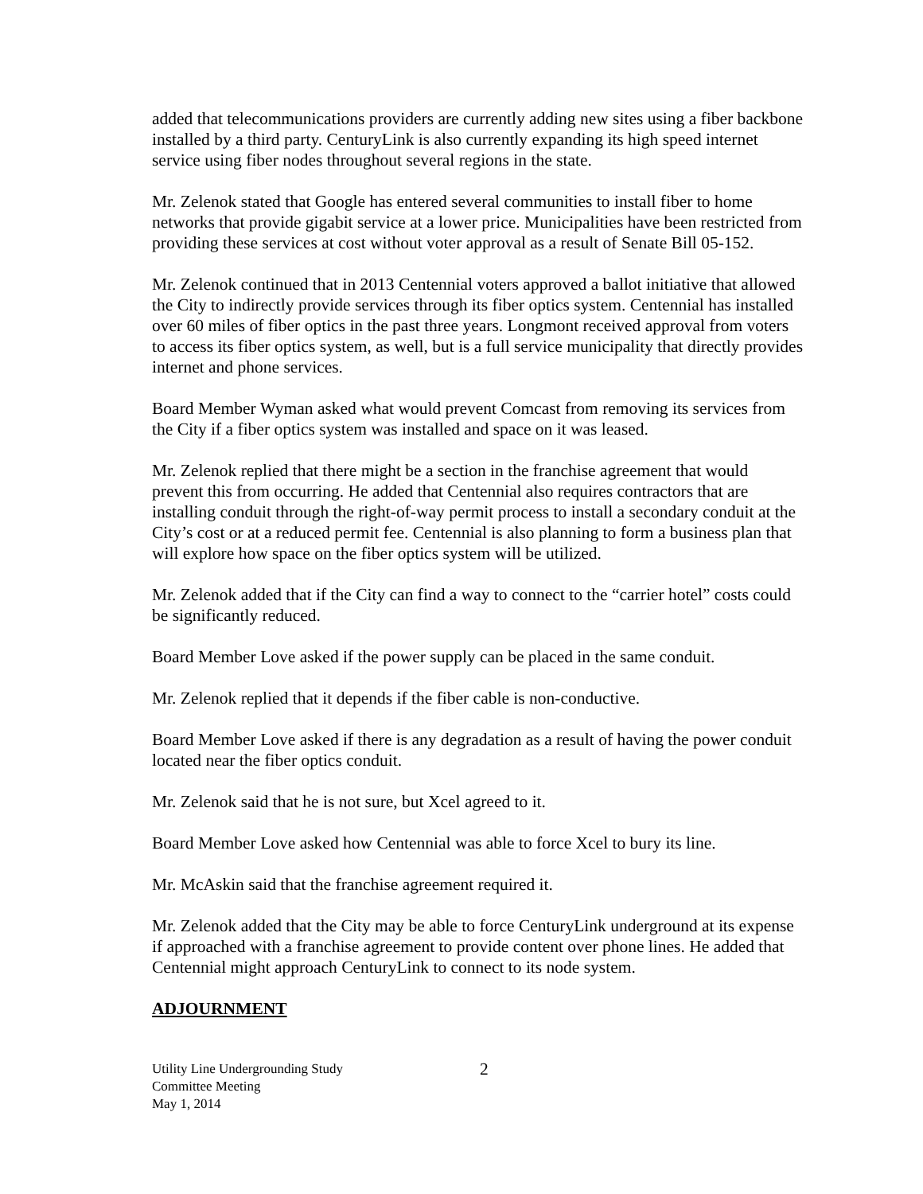added that telecommunications providers are currently adding new sites using a fiber backbone installed by a third party. CenturyLink is also currently expanding its high speed internet service using fiber nodes throughout several regions in the state.
Mr. Zelenok stated that Google has entered several communities to install fiber to home networks that provide gigabit service at a lower price. Municipalities have been restricted from providing these services at cost without voter approval as a result of Senate Bill 05-152.
Mr. Zelenok continued that in 2013 Centennial voters approved a ballot initiative that allowed the City to indirectly provide services through its fiber optics system. Centennial has installed over 60 miles of fiber optics in the past three years. Longmont received approval from voters to access its fiber optics system, as well, but is a full service municipality that directly provides internet and phone services.
Board Member Wyman asked what would prevent Comcast from removing its services from the City if a fiber optics system was installed and space on it was leased.
Mr. Zelenok replied that there might be a section in the franchise agreement that would prevent this from occurring. He added that Centennial also requires contractors that are installing conduit through the right-of-way permit process to install a secondary conduit at the City’s cost or at a reduced permit fee. Centennial is also planning to form a business plan that will explore how space on the fiber optics system will be utilized.
Mr. Zelenok added that if the City can find a way to connect to the “carrier hotel” costs could be significantly reduced.
Board Member Love asked if the power supply can be placed in the same conduit.
Mr. Zelenok replied that it depends if the fiber cable is non-conductive.
Board Member Love asked if there is any degradation as a result of having the power conduit located near the fiber optics conduit.
Mr. Zelenok said that he is not sure, but Xcel agreed to it.
Board Member Love asked how Centennial was able to force Xcel to bury its line.
Mr. McAskin said that the franchise agreement required it.
Mr. Zelenok added that the City may be able to force CenturyLink underground at its expense if approached with a franchise agreement to provide content over phone lines. He added that Centennial might approach CenturyLink to connect to its node system.
ADJOURNMENT
Utility Line Undergrounding Study
Committee Meeting
May 1, 2014
2